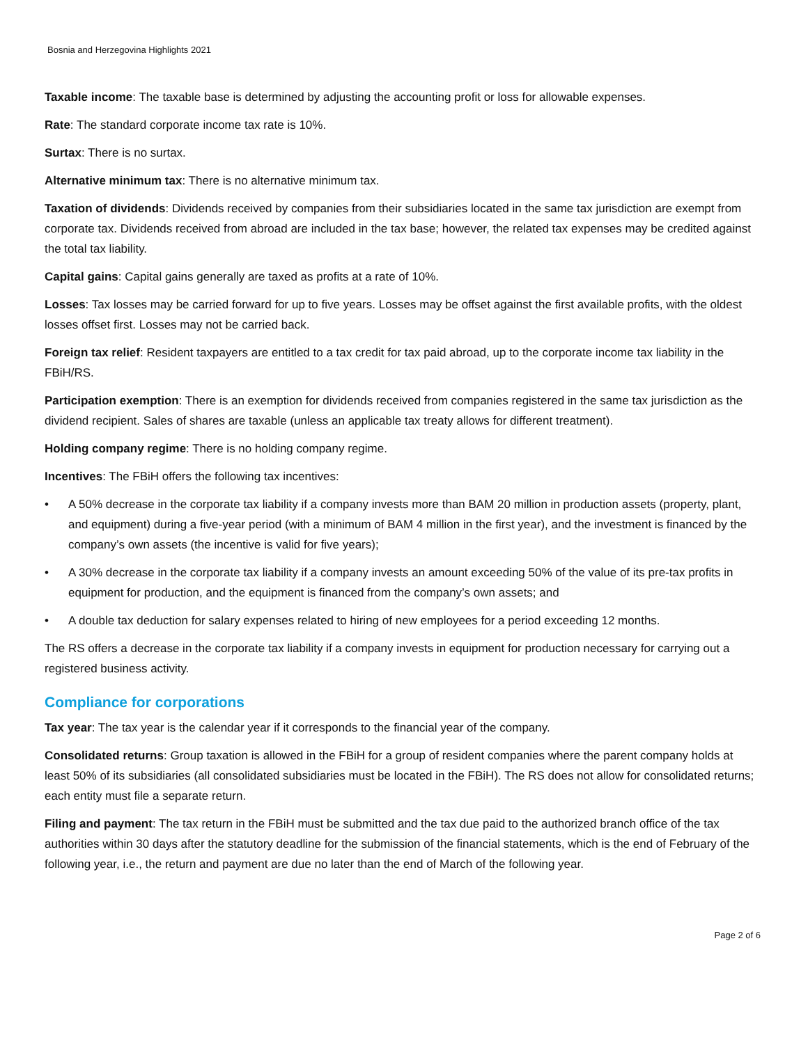Bosnia and Herzegovina Highlights 2021
Taxable income: The taxable base is determined by adjusting the accounting profit or loss for allowable expenses.
Rate: The standard corporate income tax rate is 10%.
Surtax: There is no surtax.
Alternative minimum tax: There is no alternative minimum tax.
Taxation of dividends: Dividends received by companies from their subsidiaries located in the same tax jurisdiction are exempt from corporate tax. Dividends received from abroad are included in the tax base; however, the related tax expenses may be credited against the total tax liability.
Capital gains: Capital gains generally are taxed as profits at a rate of 10%.
Losses: Tax losses may be carried forward for up to five years. Losses may be offset against the first available profits, with the oldest losses offset first. Losses may not be carried back.
Foreign tax relief: Resident taxpayers are entitled to a tax credit for tax paid abroad, up to the corporate income tax liability in the FBiH/RS.
Participation exemption: There is an exemption for dividends received from companies registered in the same tax jurisdiction as the dividend recipient. Sales of shares are taxable (unless an applicable tax treaty allows for different treatment).
Holding company regime: There is no holding company regime.
Incentives: The FBiH offers the following tax incentives:
• A 50% decrease in the corporate tax liability if a company invests more than BAM 20 million in production assets (property, plant, and equipment) during a five-year period (with a minimum of BAM 4 million in the first year), and the investment is financed by the company’s own assets (the incentive is valid for five years);
• A 30% decrease in the corporate tax liability if a company invests an amount exceeding 50% of the value of its pre-tax profits in equipment for production, and the equipment is financed from the company’s own assets; and
• A double tax deduction for salary expenses related to hiring of new employees for a period exceeding 12 months.
The RS offers a decrease in the corporate tax liability if a company invests in equipment for production necessary for carrying out a registered business activity.
Compliance for corporations
Tax year: The tax year is the calendar year if it corresponds to the financial year of the company.
Consolidated returns: Group taxation is allowed in the FBiH for a group of resident companies where the parent company holds at least 50% of its subsidiaries (all consolidated subsidiaries must be located in the FBiH). The RS does not allow for consolidated returns; each entity must file a separate return.
Filing and payment: The tax return in the FBiH must be submitted and the tax due paid to the authorized branch office of the tax authorities within 30 days after the statutory deadline for the submission of the financial statements, which is the end of February of the following year, i.e., the return and payment are due no later than the end of March of the following year.
Page 2 of 6